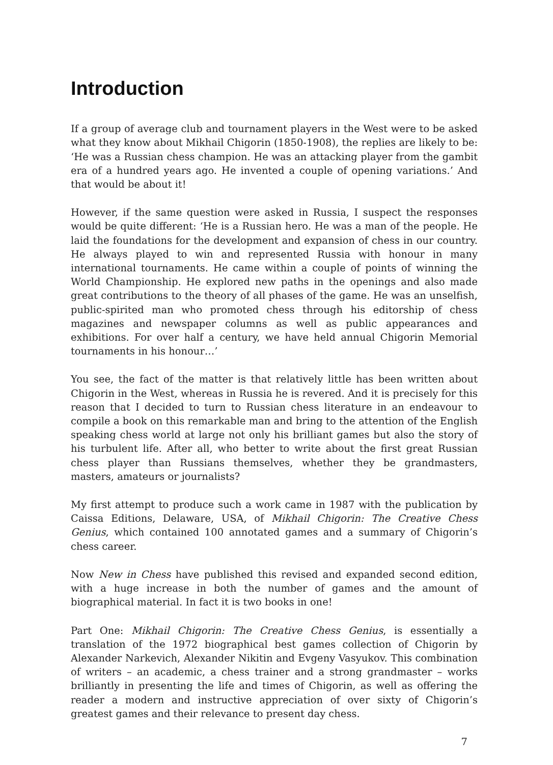Introduction
If a group of average club and tournament players in the West were to be asked what they know about Mikhail Chigorin (1850-1908), the replies are likely to be: ‘He was a Russian chess champion. He was an attacking player from the gambit era of a hundred years ago. He invented a couple of opening variations.’ And that would be about it!
However, if the same question were asked in Russia, I suspect the responses would be quite different: ‘He is a Russian hero. He was a man of the people. He laid the foundations for the development and expansion of chess in our country. He always played to win and represented Russia with honour in many international tournaments. He came within a couple of points of winning the World Championship. He explored new paths in the openings and also made great contributions to the theory of all phases of the game. He was an unselfish, public-spirited man who promoted chess through his editorship of chess magazines and newspaper columns as well as public appearances and exhibitions. For over half a century, we have held annual Chigorin Memorial tournaments in his honour…’
You see, the fact of the matter is that relatively little has been written about Chigorin in the West, whereas in Russia he is revered. And it is precisely for this reason that I decided to turn to Russian chess literature in an endeavour to compile a book on this remarkable man and bring to the attention of the English speaking chess world at large not only his brilliant games but also the story of his turbulent life. After all, who better to write about the first great Russian chess player than Russians themselves, whether they be grandmasters, masters, amateurs or journalists?
My first attempt to produce such a work came in 1987 with the publication by Caissa Editions, Delaware, USA, of Mikhail Chigorin: The Creative Chess Genius, which contained 100 annotated games and a summary of Chigorin’s chess career.
Now New in Chess have published this revised and expanded second edition, with a huge increase in both the number of games and the amount of biographical material. In fact it is two books in one!
Part One: Mikhail Chigorin: The Creative Chess Genius, is essentially a translation of the 1972 biographical best games collection of Chigorin by Alexander Narkevich, Alexander Nikitin and Evgeny Vasyukov. This combination of writers – an academic, a chess trainer and a strong grandmaster – works brilliantly in presenting the life and times of Chigorin, as well as offering the reader a modern and instructive appreciation of over sixty of Chigorin’s greatest games and their relevance to present day chess.
7